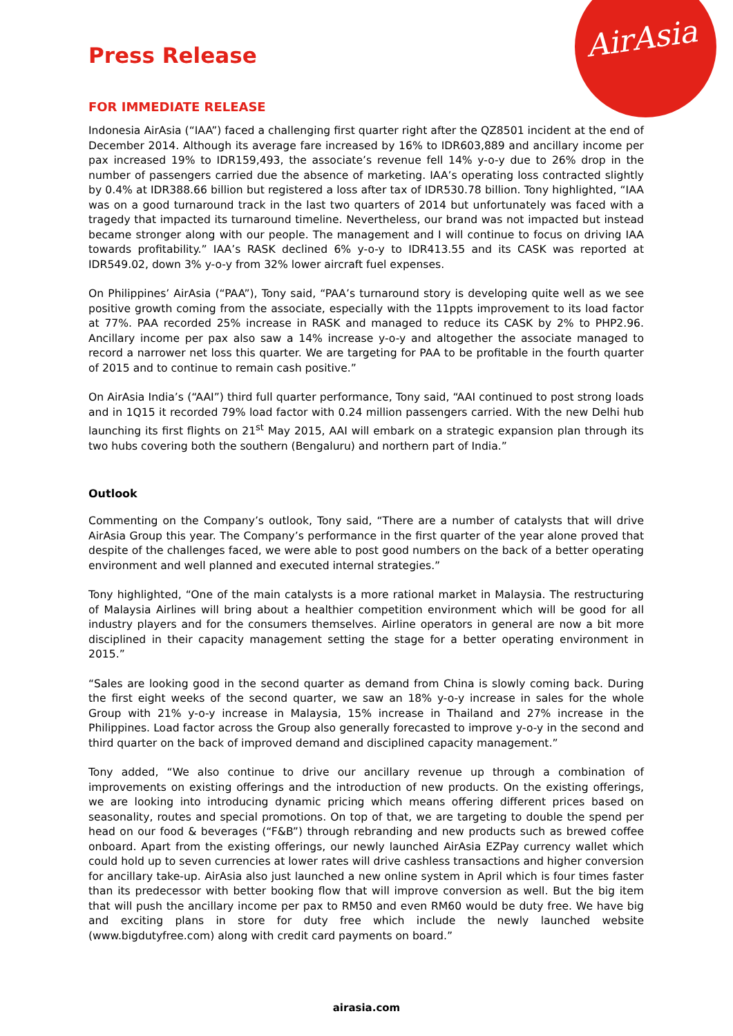AirAsia
Press Release
FOR IMMEDIATE RELEASE
Indonesia AirAsia (“IAA”) faced a challenging first quarter right after the QZ8501 incident at the end of December 2014. Although its average fare increased by 16% to IDR603,889 and ancillary income per pax increased 19% to IDR159,493, the associate’s revenue fell 14% y-o-y due to 26% drop in the number of passengers carried due the absence of marketing. IAA’s operating loss contracted slightly by 0.4% at IDR388.66 billion but registered a loss after tax of IDR530.78 billion. Tony highlighted, “IAA was on a good turnaround track in the last two quarters of 2014 but unfortunately was faced with a tragedy that impacted its turnaround timeline. Nevertheless, our brand was not impacted but instead became stronger along with our people. The management and I will continue to focus on driving IAA towards profitability.” IAA’s RASK declined 6% y-o-y to IDR413.55 and its CASK was reported at IDR549.02, down 3% y-o-y from 32% lower aircraft fuel expenses.
On Philippines’ AirAsia (“PAA”), Tony said, “PAA’s turnaround story is developing quite well as we see positive growth coming from the associate, especially with the 11ppts improvement to its load factor at 77%. PAA recorded 25% increase in RASK and managed to reduce its CASK by 2% to PHP2.96. Ancillary income per pax also saw a 14% increase y-o-y and altogether the associate managed to record a narrower net loss this quarter. We are targeting for PAA to be profitable in the fourth quarter of 2015 and to continue to remain cash positive.”
On AirAsia India’s (“AAI”) third full quarter performance, Tony said, “AAI continued to post strong loads and in 1Q15 it recorded 79% load factor with 0.24 million passengers carried. With the new Delhi hub launching its first flights on 21<sup>st</sup> May 2015, AAI will embark on a strategic expansion plan through its two hubs covering both the southern (Bengaluru) and northern part of India.”
Outlook
Commenting on the Company’s outlook, Tony said, “There are a number of catalysts that will drive AirAsia Group this year. The Company’s performance in the first quarter of the year alone proved that despite of the challenges faced, we were able to post good numbers on the back of a better operating environment and well planned and executed internal strategies.”
Tony highlighted, “One of the main catalysts is a more rational market in Malaysia. The restructuring of Malaysia Airlines will bring about a healthier competition environment which will be good for all industry players and for the consumers themselves. Airline operators in general are now a bit more disciplined in their capacity management setting the stage for a better operating environment in 2015.”
“Sales are looking good in the second quarter as demand from China is slowly coming back. During the first eight weeks of the second quarter, we saw an 18% y-o-y increase in sales for the whole Group with 21% y-o-y increase in Malaysia, 15% increase in Thailand and 27% increase in the Philippines. Load factor across the Group also generally forecasted to improve y-o-y in the second and third quarter on the back of improved demand and disciplined capacity management.”
Tony added, “We also continue to drive our ancillary revenue up through a combination of improvements on existing offerings and the introduction of new products. On the existing offerings, we are looking into introducing dynamic pricing which means offering different prices based on seasonality, routes and special promotions. On top of that, we are targeting to double the spend per head on our food & beverages (“F&B”) through rebranding and new products such as brewed coffee onboard. Apart from the existing offerings, our newly launched AirAsia EZPay currency wallet which could hold up to seven currencies at lower rates will drive cashless transactions and higher conversion for ancillary take-up. AirAsia also just launched a new online system in April which is four times faster than its predecessor with better booking flow that will improve conversion as well. But the big item that will push the ancillary income per pax to RM50 and even RM60 would be duty free. We have big and exciting plans in store for duty free which include the newly launched website (www.bigdutyfree.com) along with credit card payments on board.”
airasia.com